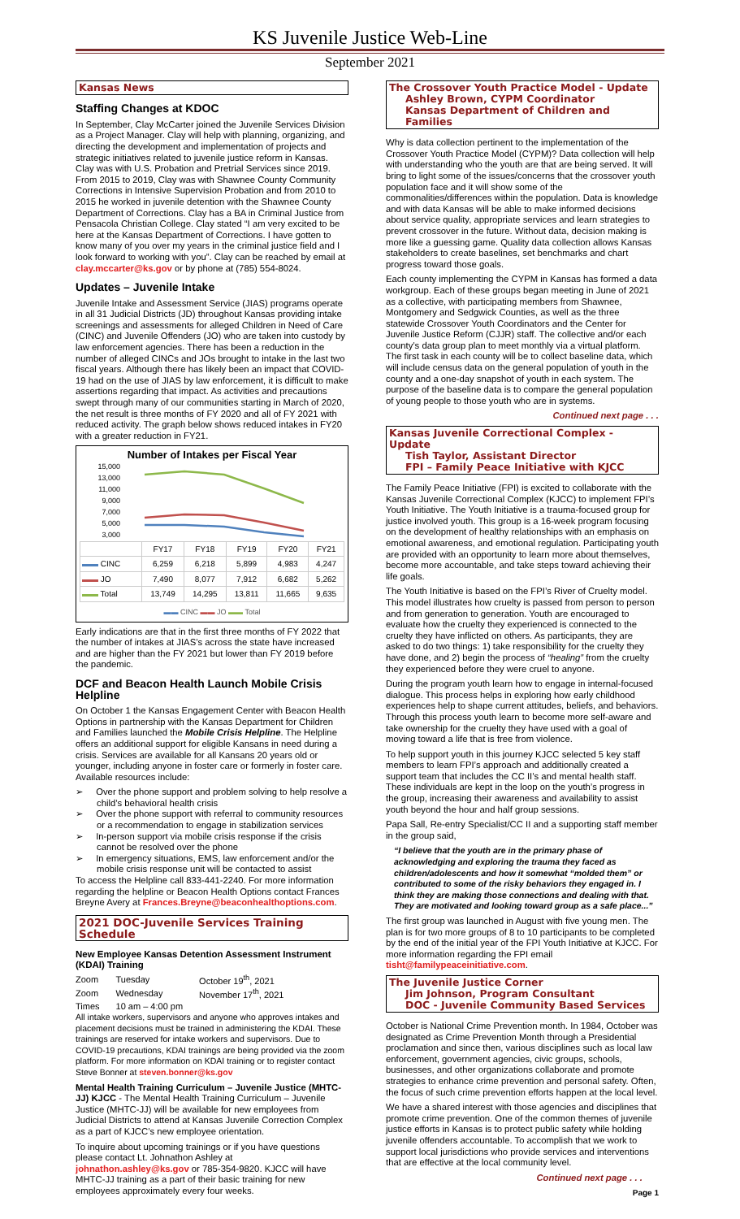KS Juvenile Justice Web-Line
September 2021
Kansas News
Staffing Changes at KDOC
In September, Clay McCarter joined the Juvenile Services Division as a Project Manager. Clay will help with planning, organizing, and directing the development and implementation of projects and strategic initiatives related to juvenile justice reform in Kansas. Clay was with U.S. Probation and Pretrial Services since 2019. From 2015 to 2019, Clay was with Shawnee County Community Corrections in Intensive Supervision Probation and from 2010 to 2015 he worked in juvenile detention with the Shawnee County Department of Corrections. Clay has a BA in Criminal Justice from Pensacola Christian College. Clay stated “I am very excited to be here at the Kansas Department of Corrections. I have gotten to know many of you over my years in the criminal justice field and I look forward to working with you”. Clay can be reached by email at clay.mccarter@ks.gov or by phone at (785) 554-8024.
Updates – Juvenile Intake
Juvenile Intake and Assessment Service (JIAS) programs operate in all 31 Judicial Districts (JD) throughout Kansas providing intake screenings and assessments for alleged Children in Need of Care (CINC) and Juvenile Offenders (JO) who are taken into custody by law enforcement agencies. There has been a reduction in the number of alleged CINCs and JOs brought to intake in the last two fiscal years. Although there has likely been an impact that COVID-19 had on the use of JIAS by law enforcement, it is difficult to make assertions regarding that impact. As activities and precautions swept through many of our communities starting in March of 2020, the net result is three months of FY 2020 and all of FY 2021 with reduced activity. The graph below shows reduced intakes in FY20 with a greater reduction in FY21.
Number of Intakes per Fiscal Year
15,000
13,000
11,000
9,000
7,000
5,000
3,000
| | FY17 | FY18 | FY19 | FY20 | FY21 |
| --- | --- | --- | --- | --- | --- |
| ▬▬ CINC | 6,259 | 6,218 | 5,899 | 4,983 | 4,247 |
| ▬▬ JO | 7,490 | 8,077 | 7,912 | 6,682 | 5,262 |
| ▬▬ Total | 13,749 | 14,295 | 13,811 | 11,665 | 9,635 |
▬▬ CINC ▬▬ JO ▬▬ Total
Early indications are that in the first three months of FY 2022 that the number of intakes at JIAS’s across the state have increased and are higher than the FY 2021 but lower than FY 2019 before the pandemic.
DCF and Beacon Health Launch Mobile Crisis Helpline
On October 1 the Kansas Engagement Center with Beacon Health Options in partnership with the Kansas Department for Children and Families launched the Mobile Crisis Helpline. The Helpline offers an additional support for eligible Kansans in need during a crisis. Services are available for all Kansans 20 years old or younger, including anyone in foster care or formerly in foster care. Available resources include:
➢ Over the phone support and problem solving to help resolve a child’s behavioral health crisis
➢ Over the phone support with referral to community resources or a recommendation to engage in stabilization services
➢ In-person support via mobile crisis response if the crisis cannot be resolved over the phone
➢ In emergency situations, EMS, law enforcement and/or the mobile crisis response unit will be contacted to assist
To access the Helpline call 833-441-2240. For more information regarding the helpline or Beacon Health Options contact Frances Breyne Avery at Frances.Breyne@beaconhealthoptions.com.
2021 DOC-Juvenile Services Training Schedule
New Employee Kansas Detention Assessment Instrument (KDAI) Training
| Zoom | Tuesday | October 19<sup>th</sup>, 2021 |
| Zoom | Wednesday | November 17<sup>th</sup>, 2021 |
| Times | 10 am – 4:00 pm | |
All intake workers, supervisors and anyone who approves intakes and placement decisions must be trained in administering the KDAI. These trainings are reserved for intake workers and supervisors. Due to COVID-19 precautions, KDAI trainings are being provided via the zoom platform. For more information on KDAI training or to register contact Steve Bonner at steven.bonner@ks.gov
Mental Health Training Curriculum – Juvenile Justice (MHTC-JJ) KJCC - The Mental Health Training Curriculum – Juvenile Justice (MHTC-JJ) will be available for new employees from Judicial Districts to attend at Kansas Juvenile Correction Complex as a part of KJCC’s new employee orientation.
To inquire about upcoming trainings or if you have questions please contact Lt. Johnathon Ashley at johnathon.ashley@ks.gov or 785-354-9820. KJCC will have MHTC-JJ training as a part of their basic training for new employees approximately every four weeks.
The Crossover Youth Practice Model - Update
Ashley Brown, CYPM Coordinator
Kansas Department of Children and Families
Why is data collection pertinent to the implementation of the Crossover Youth Practice Model (CYPM)? Data collection will help with understanding who the youth are that are being served. It will bring to light some of the issues/concerns that the crossover youth population face and it will show some of the commonalities/differences within the population. Data is knowledge and with data Kansas will be able to make informed decisions about service quality, appropriate services and learn strategies to prevent crossover in the future. Without data, decision making is more like a guessing game. Quality data collection allows Kansas stakeholders to create baselines, set benchmarks and chart progress toward those goals.
Each county implementing the CYPM in Kansas has formed a data workgroup. Each of these groups began meeting in June of 2021 as a collective, with participating members from Shawnee, Montgomery and Sedgwick Counties, as well as the three statewide Crossover Youth Coordinators and the Center for Juvenile Justice Reform (CJJR) staff. The collective and/or each county’s data group plan to meet monthly via a virtual platform. The first task in each county will be to collect baseline data, which will include census data on the general population of youth in the county and a one-day snapshot of youth in each system. The purpose of the baseline data is to compare the general population of young people to those youth who are in systems.
Continued next page . . .
Kansas Juvenile Correctional Complex - Update
Tish Taylor, Assistant Director
FPI – Family Peace Initiative with KJCC
The Family Peace Initiative (FPI) is excited to collaborate with the Kansas Juvenile Correctional Complex (KJCC) to implement FPI’s Youth Initiative. The Youth Initiative is a trauma-focused group for justice involved youth. This group is a 16-week program focusing on the development of healthy relationships with an emphasis on emotional awareness, and emotional regulation. Participating youth are provided with an opportunity to learn more about themselves, become more accountable, and take steps toward achieving their life goals.
The Youth Initiative is based on the FPI’s River of Cruelty model. This model illustrates how cruelty is passed from person to person and from generation to generation. Youth are encouraged to evaluate how the cruelty they experienced is connected to the cruelty they have inflicted on others. As participants, they are asked to do two things: 1) take responsibility for the cruelty they have done, and 2) begin the process of “healing” from the cruelty they experienced before they were cruel to anyone.
During the program youth learn how to engage in internal-focused dialogue. This process helps in exploring how early childhood experiences help to shape current attitudes, beliefs, and behaviors. Through this process youth learn to become more self-aware and take ownership for the cruelty they have used with a goal of moving toward a life that is free from violence.
To help support youth in this journey KJCC selected 5 key staff members to learn FPI’s approach and additionally created a support team that includes the CC II’s and mental health staff. These individuals are kept in the loop on the youth’s progress in the group, increasing their awareness and availability to assist youth beyond the hour and half group sessions.
Papa Sall, Re-entry Specialist/CC II and a supporting staff member in the group said,
“I believe that the youth are in the primary phase of acknowledging and exploring the trauma they faced as children/adolescents and how it somewhat “molded them” or contributed to some of the risky behaviors they engaged in. I think they are making those connections and dealing with that. They are motivated and looking toward group as a safe place...”
The first group was launched in August with five young men. The plan is for two more groups of 8 to 10 participants to be completed by the end of the initial year of the FPI Youth Initiative at KJCC. For more information regarding the FPI email tisht@familypeaceinitiative.com.
The Juvenile Justice Corner
Jim Johnson, Program Consultant
DOC - Juvenile Community Based Services
October is National Crime Prevention month. In 1984, October was designated as Crime Prevention Month through a Presidential proclamation and since then, various disciplines such as local law enforcement, government agencies, civic groups, schools, businesses, and other organizations collaborate and promote strategies to enhance crime prevention and personal safety. Often, the focus of such crime prevention efforts happen at the local level.
We have a shared interest with those agencies and disciplines that promote crime prevention. One of the common themes of juvenile justice efforts in Kansas is to protect public safety while holding juvenile offenders accountable. To accomplish that we work to support local jurisdictions who provide services and interventions that are effective at the local community level.
Continued next page . . .
Page 1